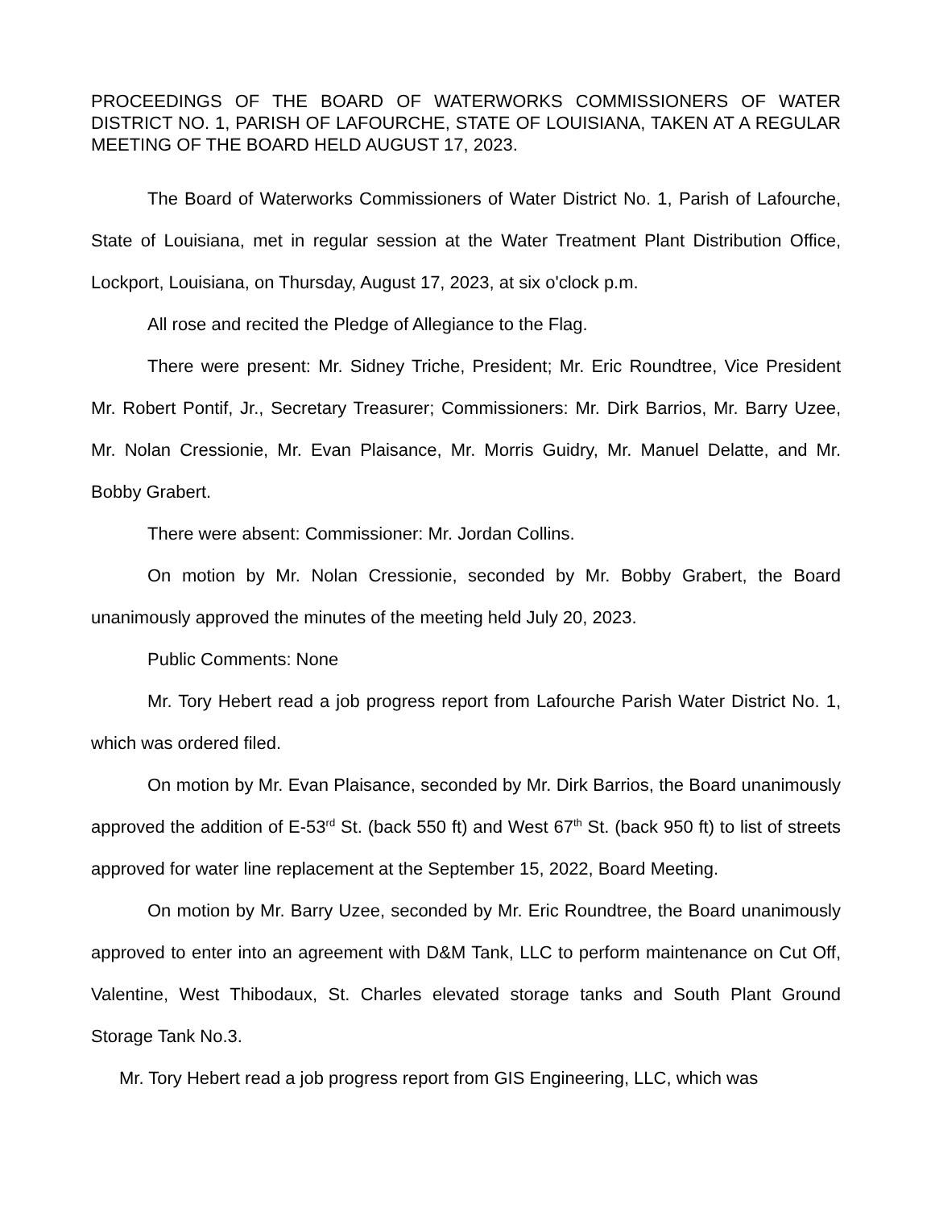PROCEEDINGS OF THE BOARD OF WATERWORKS COMMISSIONERS OF WATER DISTRICT NO. 1, PARISH OF LAFOURCHE, STATE OF LOUISIANA, TAKEN AT A REGULAR MEETING OF THE BOARD HELD AUGUST 17, 2023.
The Board of Waterworks Commissioners of Water District No. 1, Parish of Lafourche, State of Louisiana, met in regular session at the Water Treatment Plant Distribution Office, Lockport, Louisiana, on Thursday, August 17, 2023, at six o'clock p.m.
All rose and recited the Pledge of Allegiance to the Flag.
There were present: Mr. Sidney Triche, President; Mr. Eric Roundtree, Vice President Mr. Robert Pontif, Jr., Secretary Treasurer; Commissioners: Mr. Dirk Barrios, Mr. Barry Uzee, Mr. Nolan Cressionie, Mr. Evan Plaisance, Mr. Morris Guidry, Mr. Manuel Delatte, and Mr. Bobby Grabert.
There were absent: Commissioner: Mr. Jordan Collins.
On motion by Mr. Nolan Cressionie, seconded by Mr. Bobby Grabert, the Board unanimously approved the minutes of the meeting held July 20, 2023.
Public Comments: None
Mr. Tory Hebert read a job progress report from Lafourche Parish Water District No. 1, which was ordered filed.
On motion by Mr. Evan Plaisance, seconded by Mr. Dirk Barrios, the Board unanimously approved the addition of E-53<sup>rd</sup> St. (back 550 ft) and West 67<sup>th</sup> St. (back 950 ft) to list of streets approved for water line replacement at the September 15, 2022, Board Meeting.
On motion by Mr. Barry Uzee, seconded by Mr. Eric Roundtree, the Board unanimously approved to enter into an agreement with D&M Tank, LLC to perform maintenance on Cut Off, Valentine, West Thibodaux, St. Charles elevated storage tanks and South Plant Ground Storage Tank No.3.
Mr. Tory Hebert read a job progress report from GIS Engineering, LLC, which was